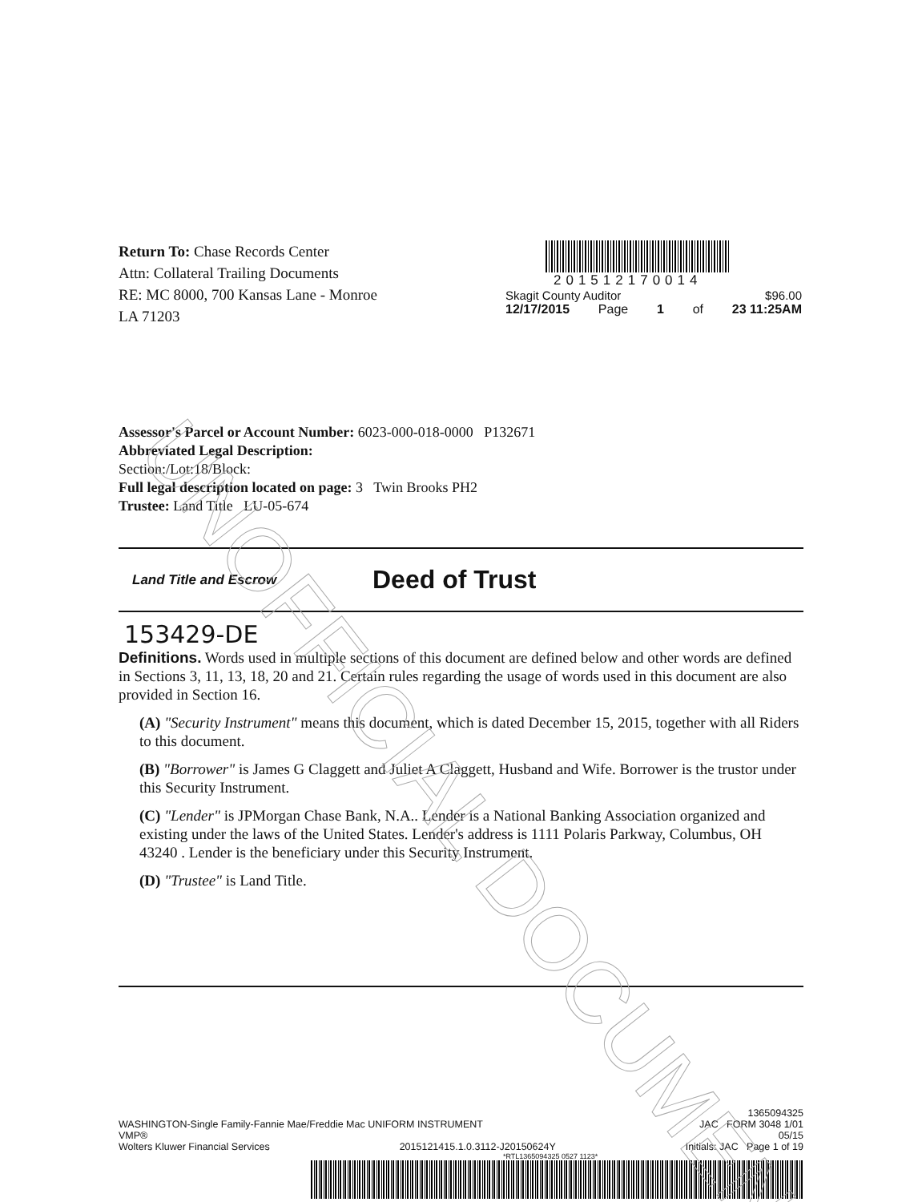Return To: Chase Records Center
Attn: Collateral Trailing Documents
RE: MC 8000, 700 Kansas Lane - Monroe
LA 71203
201512170014
Skagit County Auditor $96.00
12/17/2015 Page 1 of 23 11:25AM
Assessor's Parcel or Account Number: 6023-000-018-0000 P132671
Abbreviated Legal Description:
Section:/Lot:18/Block:
Full legal description located on page: 3 Twin Brooks PH2
Trustee: Land Title LU-05-674
Land Title and Escrow
Deed of Trust
153429-DE
Definitions. Words used in multiple sections of this document are defined below and other words are defined in Sections 3, 11, 13, 18, 20 and 21. Certain rules regarding the usage of words used in this document are also provided in Section 16.
(A) "Security Instrument" means this document, which is dated December 15, 2015, together with all Riders to this document.
(B) "Borrower" is James G Claggett and Juliet A Claggett, Husband and Wife. Borrower is the trustor under this Security Instrument.
(C) "Lender" is JPMorgan Chase Bank, N.A.. Lender is a National Banking Association organized and existing under the laws of the United States. Lender's address is 1111 Polaris Parkway, Columbus, OH 43240 . Lender is the beneficiary under this Security Instrument.
(D) "Trustee" is Land Title.
1365094325
WASHINGTON-Single Family-Fannie Mae/Freddie Mac UNIFORM INSTRUMENT JAC FORM 3048 1/01
VMP® 05/15
Wolters Kluwer Financial Services 2015121415.1.0.3112-J20150624Y Initials: JAC Page 1 of 19
*RTL1365094325 0527 1123*
UNOFFICIAL DOCUMENT